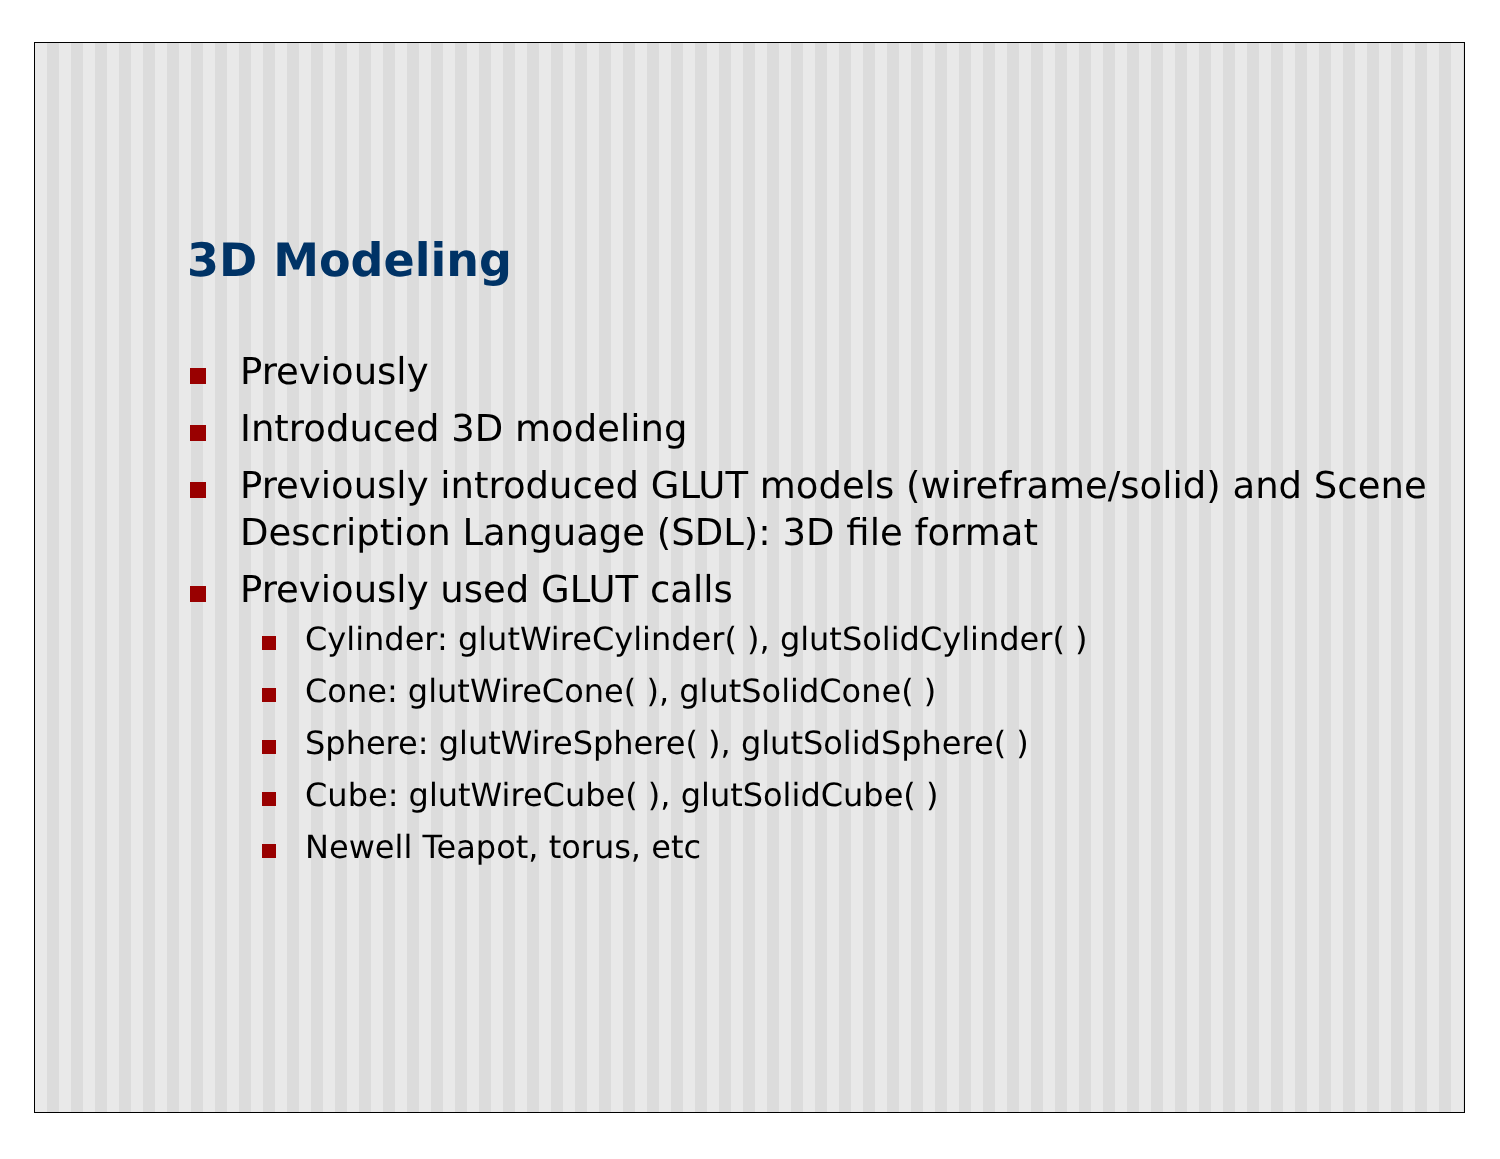3D Modeling
Previously
Introduced 3D modeling
Previously introduced GLUT models (wireframe/solid) and Scene Description Language (SDL): 3D file format
Previously used GLUT calls
Cylinder: glutWireCylinder( ), glutSolidCylinder( )
Cone: glutWireCone( ), glutSolidCone( )
Sphere: glutWireSphere( ), glutSolidSphere( )
Cube: glutWireCube( ), glutSolidCube( )
Newell Teapot, torus, etc